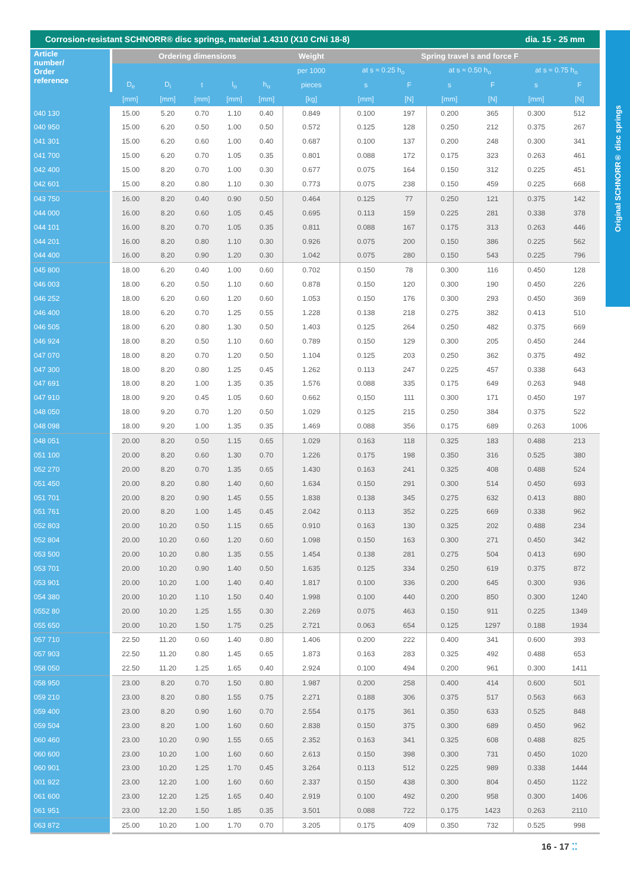Corrosion-resistant SCHNORR® disc springs, material 1.4310 (X10 CrNi 18-8) dia. 15 - 25 mm
Original SCHNORR® disc springs
| Article number/ Order reference | Ordering dimensions | | | | | Weight | Spring travel s and force F | | | | | |
| --- | --- | --- | --- | --- | --- | --- | --- | --- | --- | --- | --- | --- |
| | | | | | | per 1000 | at s ≈ 0.25 h<sub>o</sub> | | at s ≈ 0.50 h<sub>o</sub> | | at s ≈ 0.75 h<sub>o</sub> | |
| | D<sub>e</sub> | D<sub>i</sub> | t | l<sub>o</sub> | h<sub>o</sub> | pieces | s | F | s | F | s | F |
| | [mm] | [mm] | [mm] | [mm] | [mm] | [kg] | [mm] | [N] | [mm] | [N] | [mm] | [N] |
| 040 130 | 15.00 | 5.20 | 0.70 | 1.10 | 0.40 | 0.849 | 0.100 | 197 | 0.200 | 365 | 0.300 | 512 |
| 040 950 | 15.00 | 6.20 | 0.50 | 1.00 | 0.50 | 0.572 | 0.125 | 128 | 0.250 | 212 | 0.375 | 267 |
| 041 301 | 15.00 | 6.20 | 0.60 | 1.00 | 0.40 | 0.687 | 0.100 | 137 | 0.200 | 248 | 0.300 | 341 |
| 041 700 | 15.00 | 6.20 | 0.70 | 1.05 | 0.35 | 0.801 | 0.088 | 172 | 0.175 | 323 | 0.263 | 461 |
| 042 400 | 15.00 | 8.20 | 0.70 | 1.00 | 0.30 | 0.677 | 0.075 | 164 | 0.150 | 312 | 0.225 | 451 |
| 042 601 | 15.00 | 8.20 | 0.80 | 1.10 | 0.30 | 0.773 | 0.075 | 238 | 0.150 | 459 | 0.225 | 668 |
| 043 750 | 16.00 | 8.20 | 0.40 | 0.90 | 0.50 | 0.464 | 0.125 | 77 | 0.250 | 121 | 0.375 | 142 |
| 044 000 | 16.00 | 8.20 | 0.60 | 1.05 | 0.45 | 0.695 | 0.113 | 159 | 0.225 | 281 | 0.338 | 378 |
| 044 101 | 16.00 | 8.20 | 0.70 | 1.05 | 0.35 | 0.811 | 0.088 | 167 | 0.175 | 313 | 0.263 | 446 |
| 044 201 | 16.00 | 8.20 | 0.80 | 1.10 | 0.30 | 0.926 | 0.075 | 200 | 0.150 | 386 | 0.225 | 562 |
| 044 400 | 16.00 | 8.20 | 0.90 | 1.20 | 0.30 | 1.042 | 0.075 | 280 | 0.150 | 543 | 0.225 | 796 |
| 045 800 | 18.00 | 6.20 | 0.40 | 1.00 | 0.60 | 0.702 | 0.150 | 78 | 0.300 | 116 | 0.450 | 128 |
| 046 003 | 18.00 | 6.20 | 0.50 | 1.10 | 0.60 | 0.878 | 0.150 | 120 | 0.300 | 190 | 0.450 | 226 |
| 046 252 | 18.00 | 6.20 | 0.60 | 1.20 | 0.60 | 1.053 | 0.150 | 176 | 0.300 | 293 | 0.450 | 369 |
| 046 400 | 18.00 | 6.20 | 0.70 | 1.25 | 0.55 | 1.228 | 0.138 | 218 | 0.275 | 382 | 0.413 | 510 |
| 046 505 | 18.00 | 6.20 | 0.80 | 1.30 | 0.50 | 1.403 | 0.125 | 264 | 0.250 | 482 | 0.375 | 669 |
| 046 924 | 18.00 | 8.20 | 0.50 | 1.10 | 0.60 | 0.789 | 0.150 | 129 | 0.300 | 205 | 0.450 | 244 |
| 047 070 | 18.00 | 8.20 | 0.70 | 1.20 | 0.50 | 1.104 | 0.125 | 203 | 0.250 | 362 | 0.375 | 492 |
| 047 300 | 18.00 | 8.20 | 0.80 | 1.25 | 0.45 | 1.262 | 0.113 | 247 | 0.225 | 457 | 0.338 | 643 |
| 047 691 | 18.00 | 8.20 | 1.00 | 1.35 | 0.35 | 1.576 | 0.088 | 335 | 0.175 | 649 | 0.263 | 948 |
| 047 910 | 18.00 | 9.20 | 0.45 | 1.05 | 0.60 | 0.662 | 0,150 | 111 | 0.300 | 171 | 0.450 | 197 |
| 048 050 | 18.00 | 9.20 | 0.70 | 1.20 | 0.50 | 1.029 | 0.125 | 215 | 0.250 | 384 | 0.375 | 522 |
| 048 098 | 18.00 | 9.20 | 1.00 | 1.35 | 0.35 | 1.469 | 0.088 | 356 | 0.175 | 689 | 0.263 | 1006 |
| 048 051 | 20.00 | 8.20 | 0.50 | 1.15 | 0.65 | 1.029 | 0.163 | 118 | 0.325 | 183 | 0.488 | 213 |
| 051 100 | 20.00 | 8.20 | 0.60 | 1.30 | 0.70 | 1.226 | 0.175 | 198 | 0.350 | 316 | 0.525 | 380 |
| 052 270 | 20.00 | 8.20 | 0.70 | 1.35 | 0.65 | 1.430 | 0.163 | 241 | 0.325 | 408 | 0.488 | 524 |
| 051 450 | 20.00 | 8.20 | 0.80 | 1.40 | 0,60 | 1.634 | 0.150 | 291 | 0.300 | 514 | 0.450 | 693 |
| 051 701 | 20.00 | 8.20 | 0.90 | 1.45 | 0.55 | 1.838 | 0.138 | 345 | 0.275 | 632 | 0.413 | 880 |
| 051 761 | 20.00 | 8.20 | 1.00 | 1.45 | 0.45 | 2.042 | 0.113 | 352 | 0.225 | 669 | 0.338 | 962 |
| 052 803 | 20.00 | 10.20 | 0.50 | 1.15 | 0.65 | 0.910 | 0.163 | 130 | 0.325 | 202 | 0.488 | 234 |
| 052 804 | 20.00 | 10.20 | 0.60 | 1.20 | 0.60 | 1.098 | 0.150 | 163 | 0.300 | 271 | 0.450 | 342 |
| 053 500 | 20.00 | 10.20 | 0.80 | 1.35 | 0.55 | 1.454 | 0.138 | 281 | 0.275 | 504 | 0.413 | 690 |
| 053 701 | 20.00 | 10.20 | 0.90 | 1.40 | 0.50 | 1.635 | 0.125 | 334 | 0.250 | 619 | 0.375 | 872 |
| 053 901 | 20.00 | 10.20 | 1.00 | 1.40 | 0.40 | 1.817 | 0.100 | 336 | 0.200 | 645 | 0.300 | 936 |
| 054 380 | 20.00 | 10.20 | 1.10 | 1.50 | 0.40 | 1.998 | 0.100 | 440 | 0.200 | 850 | 0.300 | 1240 |
| 0552 80 | 20.00 | 10.20 | 1.25 | 1.55 | 0.30 | 2.269 | 0.075 | 463 | 0.150 | 911 | 0.225 | 1349 |
| 055 650 | 20.00 | 10.20 | 1.50 | 1.75 | 0.25 | 2.721 | 0.063 | 654 | 0.125 | 1297 | 0.188 | 1934 |
| 057 710 | 22.50 | 11.20 | 0.60 | 1.40 | 0.80 | 1.406 | 0.200 | 222 | 0.400 | 341 | 0.600 | 393 |
| 057 903 | 22.50 | 11.20 | 0.80 | 1.45 | 0.65 | 1.873 | 0.163 | 283 | 0.325 | 492 | 0.488 | 653 |
| 058 050 | 22.50 | 11.20 | 1.25 | 1.65 | 0.40 | 2.924 | 0.100 | 494 | 0.200 | 961 | 0.300 | 1411 |
| 058 950 | 23.00 | 8.20 | 0.70 | 1.50 | 0.80 | 1.987 | 0.200 | 258 | 0.400 | 414 | 0.600 | 501 |
| 059 210 | 23.00 | 8.20 | 0.80 | 1.55 | 0.75 | 2.271 | 0.188 | 306 | 0.375 | 517 | 0.563 | 663 |
| 059 400 | 23.00 | 8.20 | 0.90 | 1.60 | 0.70 | 2.554 | 0.175 | 361 | 0.350 | 633 | 0.525 | 848 |
| 059 504 | 23.00 | 8.20 | 1.00 | 1.60 | 0.60 | 2.838 | 0.150 | 375 | 0.300 | 689 | 0.450 | 962 |
| 060 460 | 23.00 | 10.20 | 0.90 | 1.55 | 0.65 | 2.352 | 0.163 | 341 | 0.325 | 608 | 0.488 | 825 |
| 060 600 | 23.00 | 10.20 | 1.00 | 1.60 | 0.60 | 2.613 | 0.150 | 398 | 0.300 | 731 | 0.450 | 1020 |
| 060 901 | 23.00 | 10.20 | 1.25 | 1.70 | 0.45 | 3.264 | 0.113 | 512 | 0.225 | 989 | 0.338 | 1444 |
| 001 922 | 23.00 | 12.20 | 1.00 | 1.60 | 0.60 | 2.337 | 0.150 | 438 | 0.300 | 804 | 0.450 | 1122 |
| 061 600 | 23.00 | 12.20 | 1.25 | 1.65 | 0.40 | 2.919 | 0.100 | 492 | 0.200 | 958 | 0.300 | 1406 |
| 061 951 | 23.00 | 12.20 | 1.50 | 1.85 | 0.35 | 3.501 | 0.088 | 722 | 0.175 | 1423 | 0.263 | 2110 |
| 063 872 | 25.00 | 10.20 | 1.00 | 1.70 | 0.70 | 3.205 | 0.175 | 409 | 0.350 | 732 | 0.525 | 998 |
16 - 17 ⁚⁚